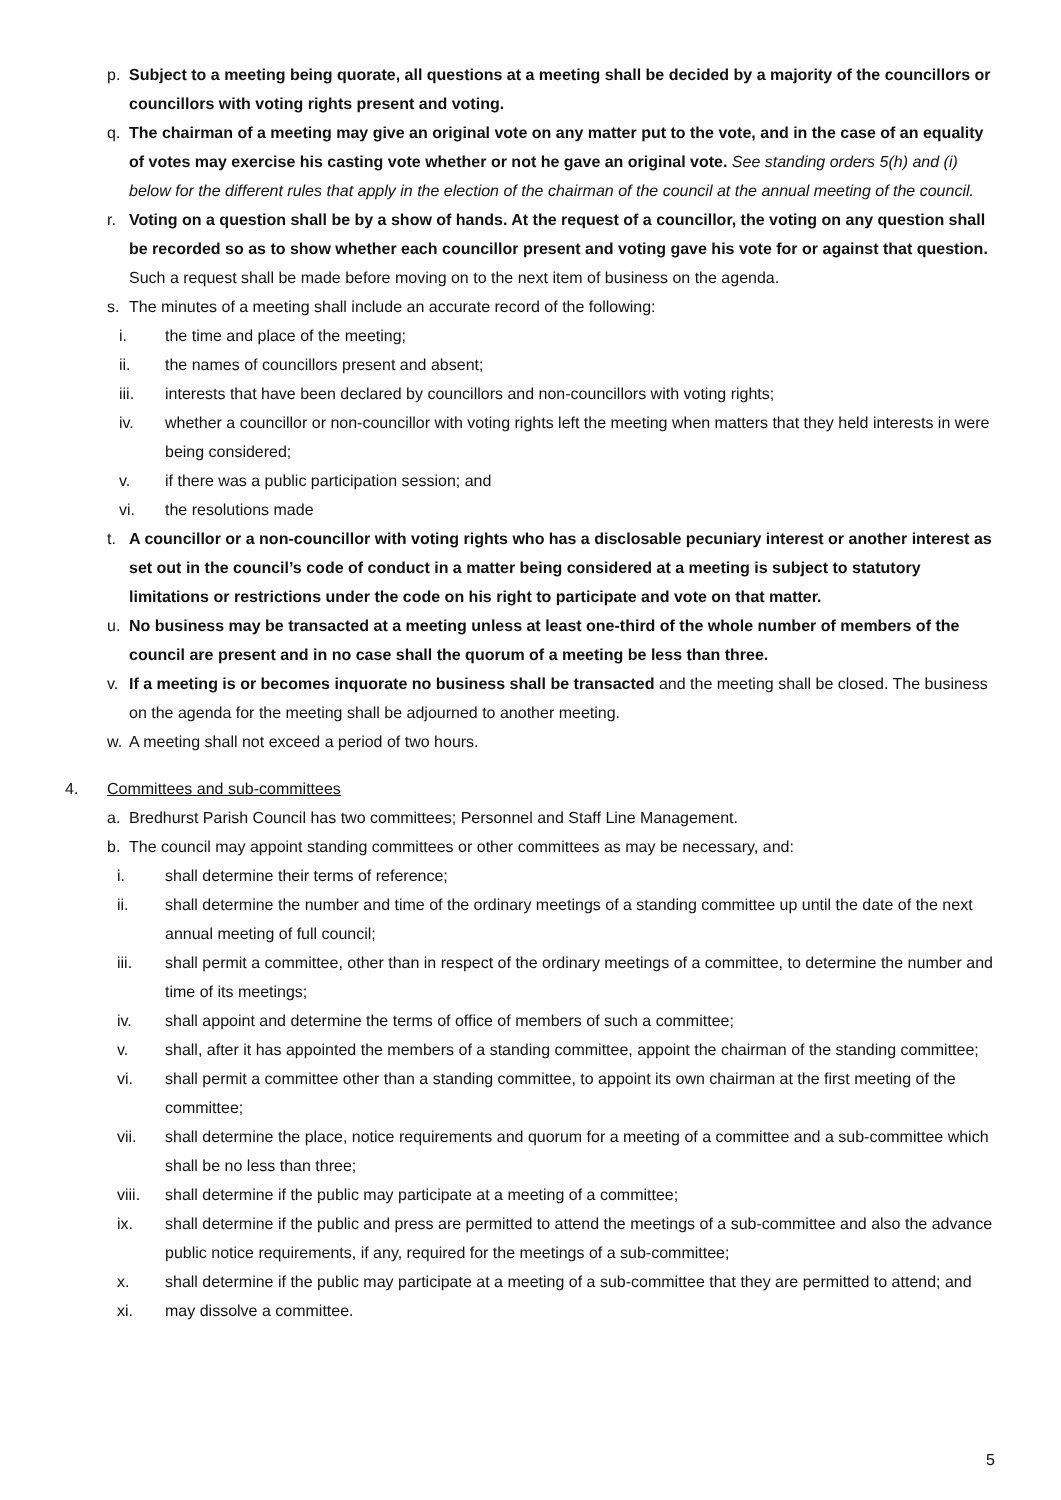p. Subject to a meeting being quorate, all questions at a meeting shall be decided by a majority of the councillors or councillors with voting rights present and voting.
q. The chairman of a meeting may give an original vote on any matter put to the vote, and in the case of an equality of votes may exercise his casting vote whether or not he gave an original vote. See standing orders 5(h) and (i) below for the different rules that apply in the election of the chairman of the council at the annual meeting of the council.
r. Voting on a question shall be by a show of hands. At the request of a councillor, the voting on any question shall be recorded so as to show whether each councillor present and voting gave his vote for or against that question. Such a request shall be made before moving on to the next item of business on the agenda.
s. The minutes of a meeting shall include an accurate record of the following:
i. the time and place of the meeting;
ii. the names of councillors present and absent;
iii. interests that have been declared by councillors and non-councillors with voting rights;
iv. whether a councillor or non-councillor with voting rights left the meeting when matters that they held interests in were being considered;
v. if there was a public participation session; and
vi. the resolutions made
t. A councillor or a non-councillor with voting rights who has a disclosable pecuniary interest or another interest as set out in the council’s code of conduct in a matter being considered at a meeting is subject to statutory limitations or restrictions under the code on his right to participate and vote on that matter.
u. No business may be transacted at a meeting unless at least one-third of the whole number of members of the council are present and in no case shall the quorum of a meeting be less than three.
v. If a meeting is or becomes inquorate no business shall be transacted and the meeting shall be closed. The business on the agenda for the meeting shall be adjourned to another meeting.
w. A meeting shall not exceed a period of two hours.
4. Committees and sub-committees
a. Bredhurst Parish Council has two committees; Personnel and Staff Line Management.
b. The council may appoint standing committees or other committees as may be necessary, and:
i. shall determine their terms of reference;
ii. shall determine the number and time of the ordinary meetings of a standing committee up until the date of the next annual meeting of full council;
iii. shall permit a committee, other than in respect of the ordinary meetings of a committee, to determine the number and time of its meetings;
iv. shall appoint and determine the terms of office of members of such a committee;
v. shall, after it has appointed the members of a standing committee, appoint the chairman of the standing committee;
vi. shall permit a committee other than a standing committee, to appoint its own chairman at the first meeting of the committee;
vii. shall determine the place, notice requirements and quorum for a meeting of a committee and a sub-committee which shall be no less than three;
viii. shall determine if the public may participate at a meeting of a committee;
ix. shall determine if the public and press are permitted to attend the meetings of a sub-committee and also the advance public notice requirements, if any, required for the meetings of a sub-committee;
x. shall determine if the public may participate at a meeting of a sub-committee that they are permitted to attend; and
xi. may dissolve a committee.
5